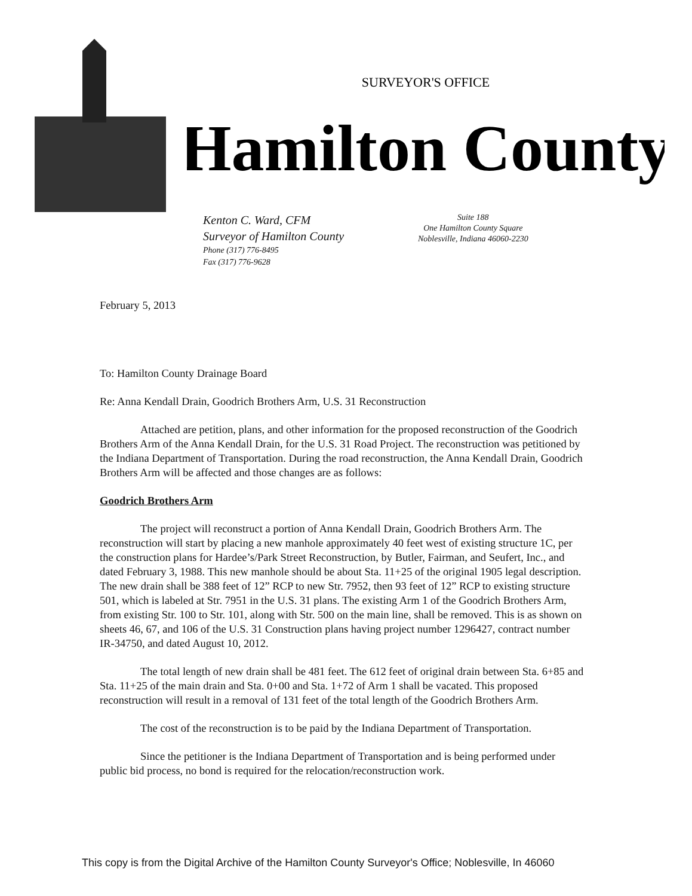SURVEYOR'S OFFICE
Hamilton County
Kenton C. Ward, CFM
Surveyor of Hamilton County
Phone (317) 776-8495
Fax (317) 776-9628
Suite 188
One Hamilton County Square
Noblesville, Indiana 46060-2230
February 5, 2013
To: Hamilton County Drainage Board
Re: Anna Kendall Drain, Goodrich Brothers Arm, U.S. 31 Reconstruction
Attached are petition, plans, and other information for the proposed reconstruction of the Goodrich Brothers Arm of the Anna Kendall Drain, for the U.S. 31 Road Project. The reconstruction was petitioned by the Indiana Department of Transportation. During the road reconstruction, the Anna Kendall Drain, Goodrich Brothers Arm will be affected and those changes are as follows:
Goodrich Brothers Arm
The project will reconstruct a portion of Anna Kendall Drain, Goodrich Brothers Arm. The reconstruction will start by placing a new manhole approximately 40 feet west of existing structure 1C, per the construction plans for Hardee’s/Park Street Reconstruction, by Butler, Fairman, and Seufert, Inc., and dated February 3, 1988. This new manhole should be about Sta. 11+25 of the original 1905 legal description. The new drain shall be 388 feet of 12” RCP to new Str. 7952, then 93 feet of 12” RCP to existing structure 501, which is labeled at Str. 7951 in the U.S. 31 plans. The existing Arm 1 of the Goodrich Brothers Arm, from existing Str. 100 to Str. 101, along with Str. 500 on the main line, shall be removed. This is as shown on sheets 46, 67, and 106 of the U.S. 31 Construction plans having project number 1296427, contract number IR-34750, and dated August 10, 2012.
The total length of new drain shall be 481 feet. The 612 feet of original drain between Sta. 6+85 and Sta. 11+25 of the main drain and Sta. 0+00 and Sta. 1+72 of Arm 1 shall be vacated. This proposed reconstruction will result in a removal of 131 feet of the total length of the Goodrich Brothers Arm.
The cost of the reconstruction is to be paid by the Indiana Department of Transportation.
Since the petitioner is the Indiana Department of Transportation and is being performed under public bid process, no bond is required for the relocation/reconstruction work.
This copy is from the Digital Archive of the Hamilton County Surveyor's Office; Noblesville, In 46060